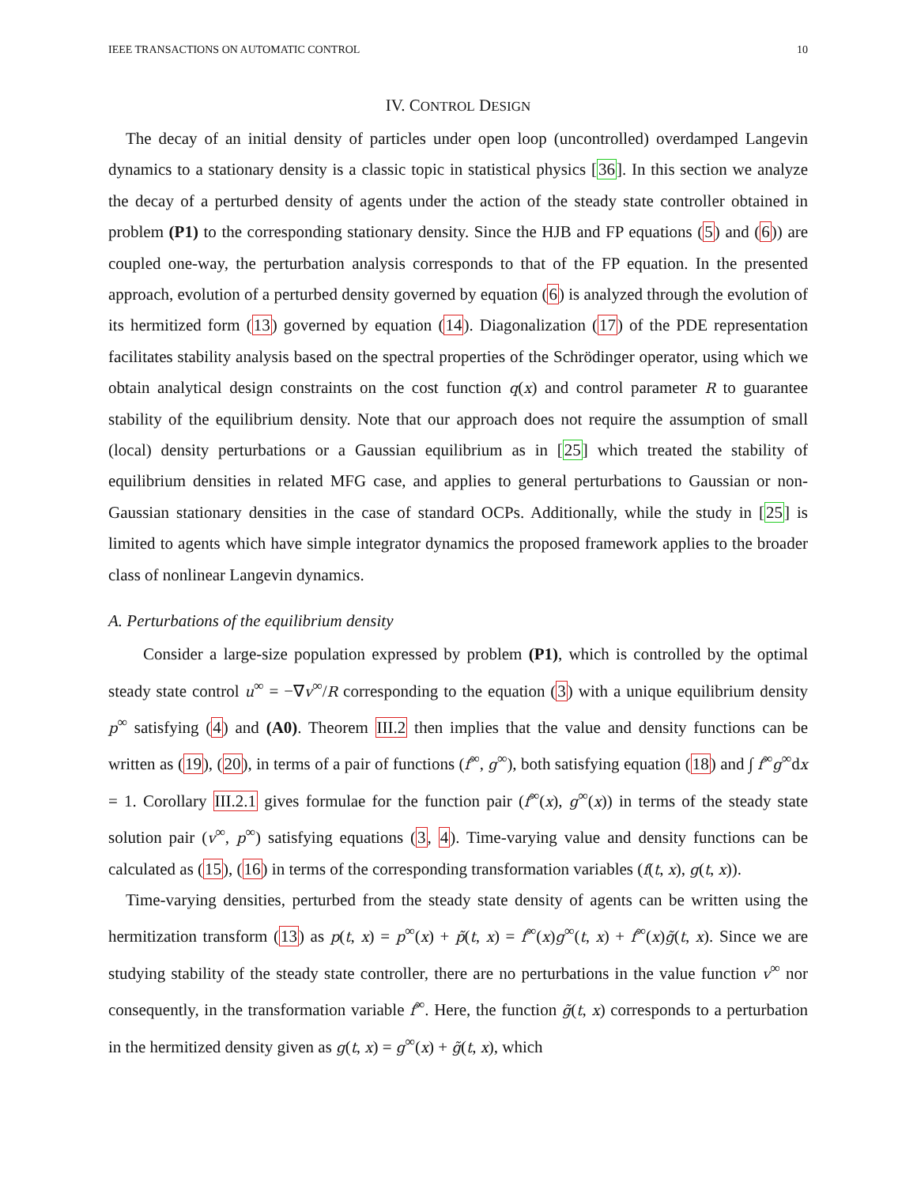IEEE TRANSACTIONS ON AUTOMATIC CONTROL 10
IV. CONTROL DESIGN
The decay of an initial density of particles under open loop (uncontrolled) overdamped Langevin dynamics to a stationary density is a classic topic in statistical physics [36]. In this section we analyze the decay of a perturbed density of agents under the action of the steady state controller obtained in problem (P1) to the corresponding stationary density. Since the HJB and FP equations (5) and (6)) are coupled one-way, the perturbation analysis corresponds to that of the FP equation. In the presented approach, evolution of a perturbed density governed by equation (6) is analyzed through the evolution of its hermitized form (13) governed by equation (14). Diagonalization (17) of the PDE representation facilitates stability analysis based on the spectral properties of the Schrödinger operator, using which we obtain analytical design constraints on the cost function q(x) and control parameter R to guarantee stability of the equilibrium density. Note that our approach does not require the assumption of small (local) density perturbations or a Gaussian equilibrium as in [25] which treated the stability of equilibrium densities in related MFG case, and applies to general perturbations to Gaussian or non-Gaussian stationary densities in the case of standard OCPs. Additionally, while the study in [25] is limited to agents which have simple integrator dynamics the proposed framework applies to the broader class of nonlinear Langevin dynamics.
A. Perturbations of the equilibrium density
Consider a large-size population expressed by problem (P1), which is controlled by the optimal steady state control u<sup>∞</sup> = −∇v<sup>∞</sup>/R corresponding to the equation (3) with a unique equilibrium density p<sup>∞</sup> satisfying (4) and (A0). Theorem III.2 then implies that the value and density functions can be written as (19), (20), in terms of a pair of functions (f<sup>∞</sup>, g<sup>∞</sup>), both satisfying equation (18) and ∫ f<sup>∞</sup>g<sup>∞</sup>dx = 1. Corollary III.2.1 gives formulae for the function pair (f<sup>∞</sup>(x), g<sup>∞</sup>(x)) in terms of the steady state solution pair (v<sup>∞</sup>, p<sup>∞</sup>) satisfying equations (3, 4). Time-varying value and density functions can be calculated as (15), (16) in terms of the corresponding transformation variables (f(t, x), g(t, x)).
Time-varying densities, perturbed from the steady state density of agents can be written using the hermitization transform (13) as p(t, x) = p<sup>∞</sup>(x) + p̃(t, x) = f<sup>∞</sup>(x)g<sup>∞</sup>(t, x) + f<sup>∞</sup>(x)g̃(t, x). Since we are studying stability of the steady state controller, there are no perturbations in the value function v<sup>∞</sup> nor consequently, in the transformation variable f<sup>∞</sup>. Here, the function g̃(t, x) corresponds to a perturbation in the hermitized density given as g(t, x) = g<sup>∞</sup>(x) + g̃(t, x), which